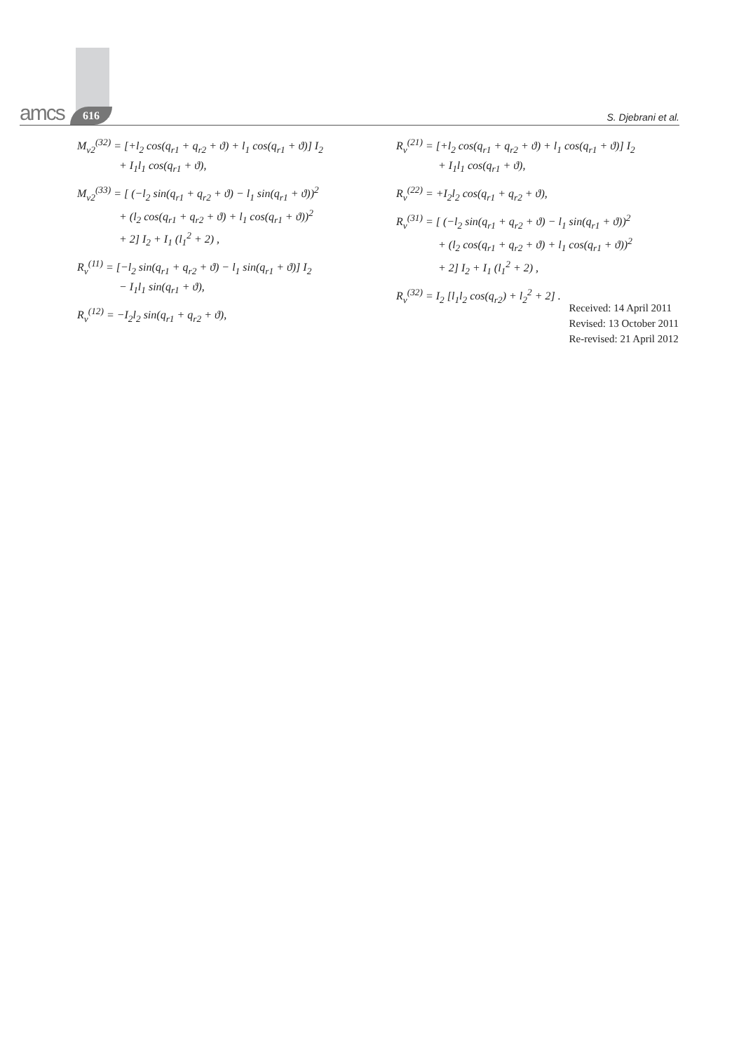amcs 616 S. Djebrani et al.
M<sub>v2</sub><sup>(32)</sup> = [+l<sub>2</sub> cos(q<sub>r1</sub> + q<sub>r2</sub> + ϑ) + l<sub>1</sub> cos(q<sub>r1</sub> + ϑ)] I<sub>2</sub>
+ I<sub>1</sub>l<sub>1</sub> cos(q<sub>r1</sub> + ϑ),
M<sub>v2</sub><sup>(33)</sup> = [ (−l<sub>2</sub> sin(q<sub>r1</sub> + q<sub>r2</sub> + ϑ) − l<sub>1</sub> sin(q<sub>r1</sub> + ϑ))<sup>2</sup>
+ (l<sub>2</sub> cos(q<sub>r1</sub> + q<sub>r2</sub> + ϑ) + l<sub>1</sub> cos(q<sub>r1</sub> + ϑ))<sup>2</sup>
+ 2] I<sub>2</sub> + I<sub>1</sub> (l<sub>1</sub><sup>2</sup> + 2) ,
R<sub>v</sub><sup>(11)</sup> = [−l<sub>2</sub> sin(q<sub>r1</sub> + q<sub>r2</sub> + ϑ) − l<sub>1</sub> sin(q<sub>r1</sub> + ϑ)] I<sub>2</sub>
− I<sub>1</sub>l<sub>1</sub> sin(q<sub>r1</sub> + ϑ),
R<sub>v</sub><sup>(12)</sup> = −I<sub>2</sub>l<sub>2</sub> sin(q<sub>r1</sub> + q<sub>r2</sub> + ϑ),
R<sub>v</sub><sup>(21)</sup> = [+l<sub>2</sub> cos(q<sub>r1</sub> + q<sub>r2</sub> + ϑ) + l<sub>1</sub> cos(q<sub>r1</sub> + ϑ)] I<sub>2</sub>
+ I<sub>1</sub>l<sub>1</sub> cos(q<sub>r1</sub> + ϑ),
R<sub>v</sub><sup>(22)</sup> = +I<sub>2</sub>l<sub>2</sub> cos(q<sub>r1</sub> + q<sub>r2</sub> + ϑ),
R<sub>v</sub><sup>(31)</sup> = [ (−l<sub>2</sub> sin(q<sub>r1</sub> + q<sub>r2</sub> + ϑ) − l<sub>1</sub> sin(q<sub>r1</sub> + ϑ))<sup>2</sup>
+ (l<sub>2</sub> cos(q<sub>r1</sub> + q<sub>r2</sub> + ϑ) + l<sub>1</sub> cos(q<sub>r1</sub> + ϑ))<sup>2</sup>
+ 2] I<sub>2</sub> + I<sub>1</sub> (l<sub>1</sub><sup>2</sup> + 2) ,
R<sub>v</sub><sup>(32)</sup> = I<sub>2</sub> [l<sub>1</sub>l<sub>2</sub> cos(q<sub>r2</sub>) + l<sub>2</sub><sup>2</sup> + 2] .
Received: 14 April 2011
Revised: 13 October 2011
Re-revised: 21 April 2012